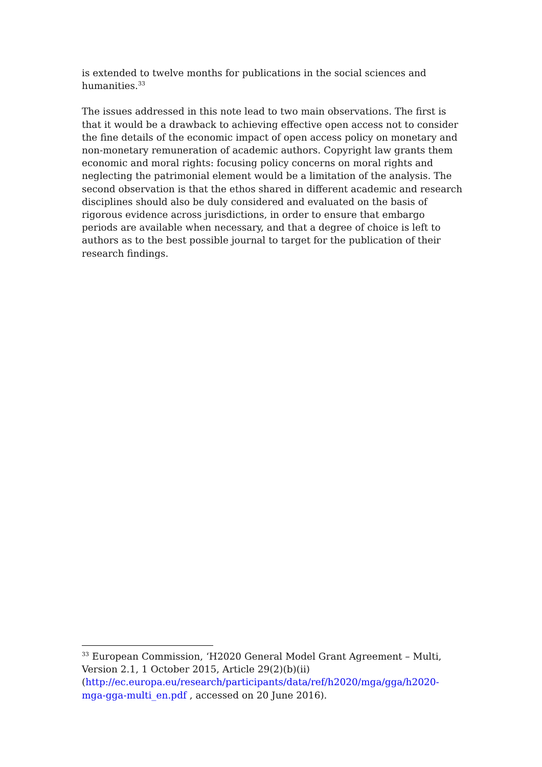is extended to twelve months for publications in the social sciences and humanities.<sup>33</sup>
The issues addressed in this note lead to two main observations. The first is that it would be a drawback to achieving effective open access not to consider the fine details of the economic impact of open access policy on monetary and non-monetary remuneration of academic authors. Copyright law grants them economic and moral rights: focusing policy concerns on moral rights and neglecting the patrimonial element would be a limitation of the analysis. The second observation is that the ethos shared in different academic and research disciplines should also be duly considered and evaluated on the basis of rigorous evidence across jurisdictions, in order to ensure that embargo periods are available when necessary, and that a degree of choice is left to authors as to the best possible journal to target for the publication of their research findings.
<sup>33</sup> European Commission, ‘H2020 General Model Grant Agreement – Multi, Version 2.1, 1 October 2015, Article 29(2)(b)(ii) (http://ec.europa.eu/research/participants/data/ref/h2020/mga/gga/h2020-mga-gga-multi_en.pdf , accessed on 20 June 2016).